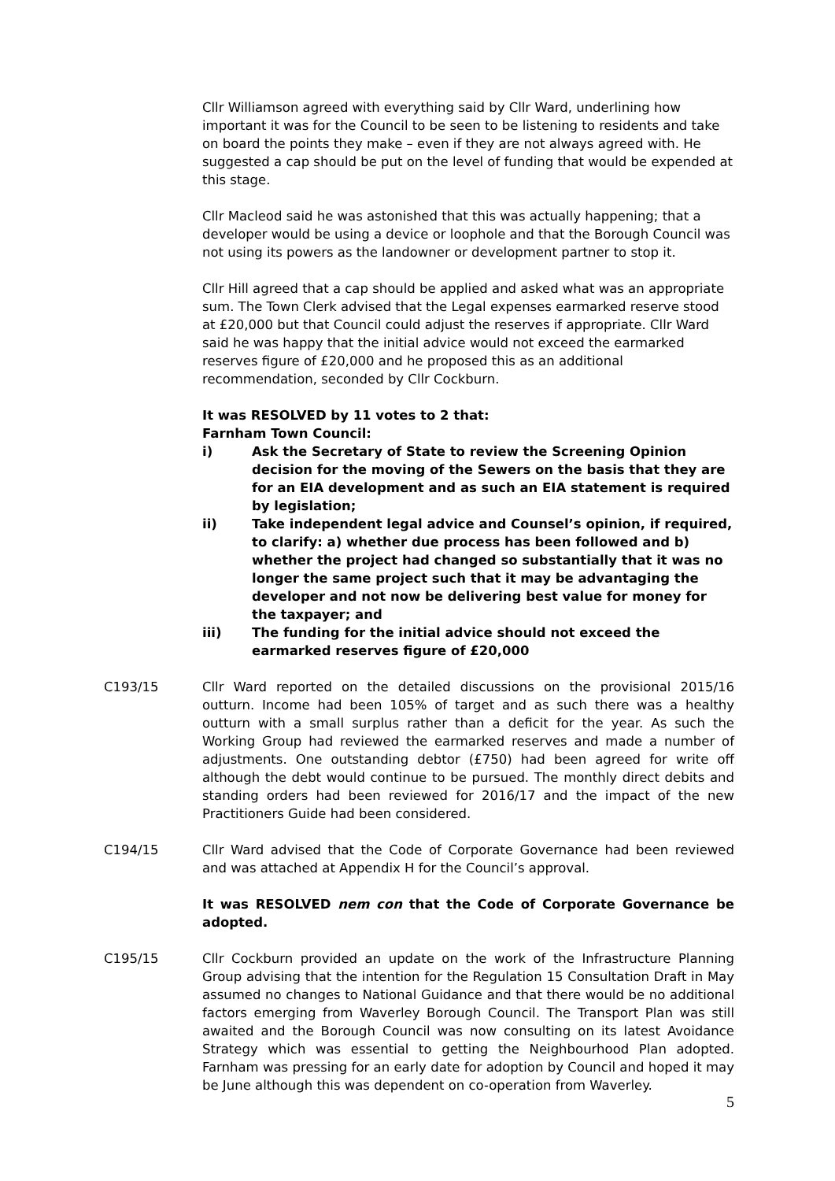Cllr Williamson agreed with everything said by Cllr Ward, underlining how important it was for the Council to be seen to be listening to residents and take on board the points they make – even if they are not always agreed with. He suggested a cap should be put on the level of funding that would be expended at this stage.
Cllr Macleod said he was astonished that this was actually happening; that a developer would be using a device or loophole and that the Borough Council was not using its powers as the landowner or development partner to stop it.
Cllr Hill agreed that a cap should be applied and asked what was an appropriate sum. The Town Clerk advised that the Legal expenses earmarked reserve stood at £20,000 but that Council could adjust the reserves if appropriate. Cllr Ward said he was happy that the initial advice would not exceed the earmarked reserves figure of £20,000 and he proposed this as an additional recommendation, seconded by Cllr Cockburn.
It was RESOLVED by 11 votes to 2 that:
Farnham Town Council:
i) Ask the Secretary of State to review the Screening Opinion decision for the moving of the Sewers on the basis that they are for an EIA development and as such an EIA statement is required by legislation;
ii) Take independent legal advice and Counsel’s opinion, if required, to clarify: a) whether due process has been followed and b) whether the project had changed so substantially that it was no longer the same project such that it may be advantaging the developer and not now be delivering best value for money for the taxpayer; and
iii) The funding for the initial advice should not exceed the earmarked reserves figure of £20,000
C193/15 Cllr Ward reported on the detailed discussions on the provisional 2015/16 outturn. Income had been 105% of target and as such there was a healthy outturn with a small surplus rather than a deficit for the year. As such the Working Group had reviewed the earmarked reserves and made a number of adjustments. One outstanding debtor (£750) had been agreed for write off although the debt would continue to be pursued. The monthly direct debits and standing orders had been reviewed for 2016/17 and the impact of the new Practitioners Guide had been considered.
C194/15 Cllr Ward advised that the Code of Corporate Governance had been reviewed and was attached at Appendix H for the Council’s approval.
It was RESOLVED nem con that the Code of Corporate Governance be adopted.
C195/15 Cllr Cockburn provided an update on the work of the Infrastructure Planning Group advising that the intention for the Regulation 15 Consultation Draft in May assumed no changes to National Guidance and that there would be no additional factors emerging from Waverley Borough Council. The Transport Plan was still awaited and the Borough Council was now consulting on its latest Avoidance Strategy which was essential to getting the Neighbourhood Plan adopted. Farnham was pressing for an early date for adoption by Council and hoped it may be June although this was dependent on co-operation from Waverley.
5